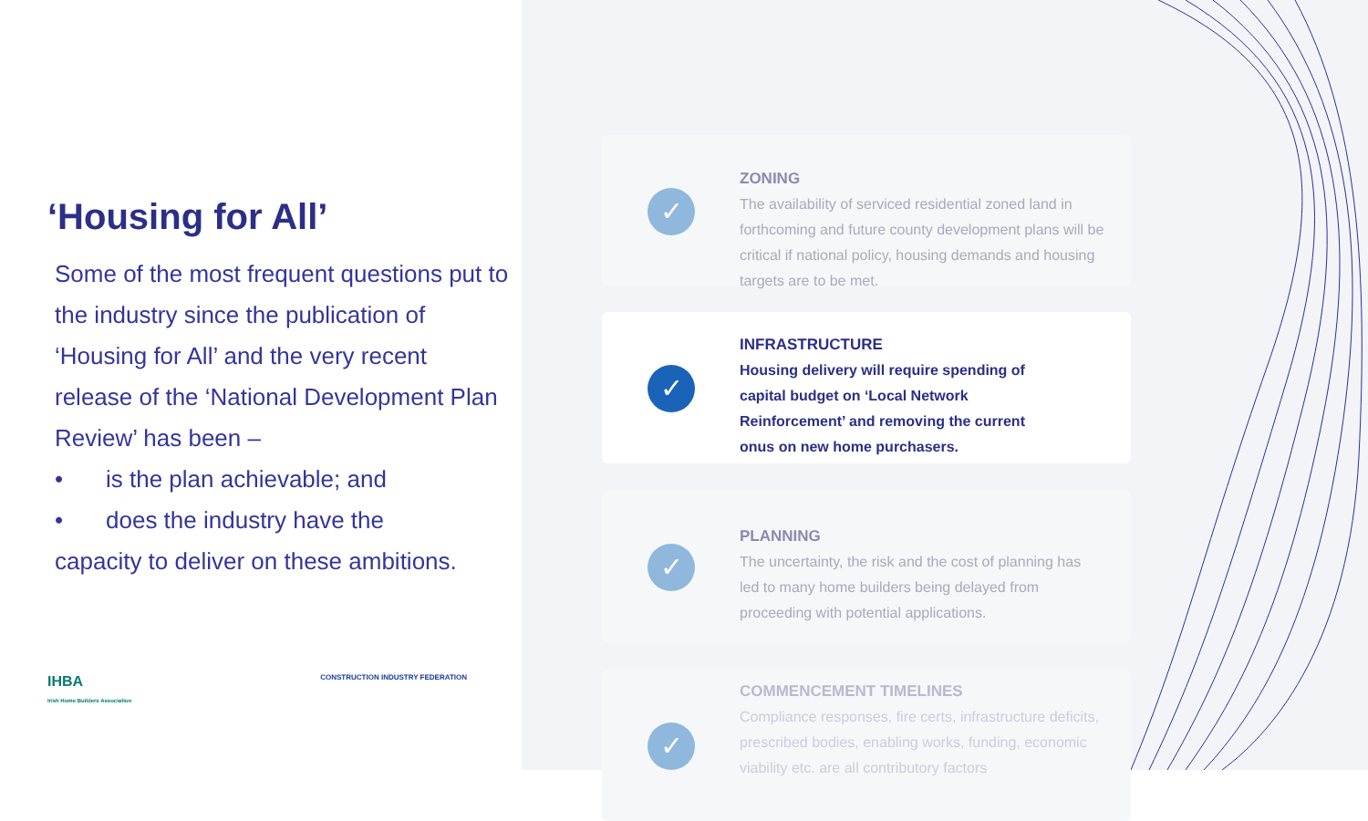‘Housing for All’
Some of the most frequent questions put to the industry since the publication of ‘Housing for All’ and the very recent release of the ‘National Development Plan Review’ has been –
• is the plan achievable; and
• does the industry have the
capacity to deliver on these ambitions.
IHBA
Irish Home Builders Association
CONSTRUCTION INDUSTRY FEDERATION
✓
ZONING
The availability of serviced residential zoned land in forthcoming and future county development plans will be critical if national policy, housing demands and housing targets are to be met.
✓
INFRASTRUCTURE
Housing delivery will require spending of capital budget on ‘Local Network Reinforcement’ and removing the current onus on new home purchasers.
✓
PLANNING
The uncertainty, the risk and the cost of planning has led to many home builders being delayed from proceeding with potential applications.
✓
COMMENCEMENT TIMELINES
Compliance responses, fire certs, infrastructure deficits, prescribed bodies, enabling works, funding, economic viability etc. are all contributory factors